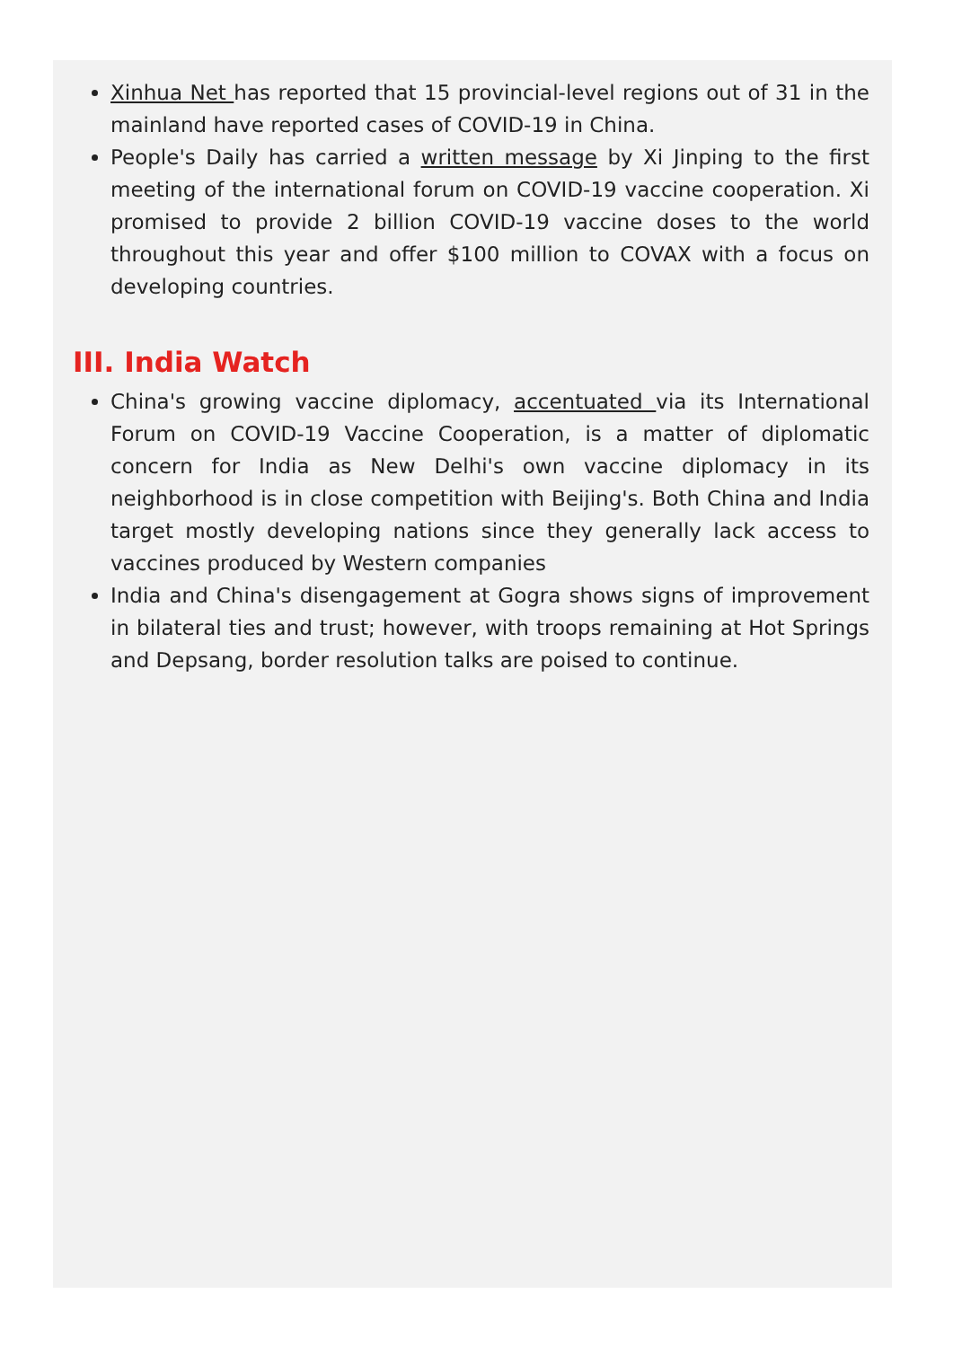Xinhua Net has reported that 15 provincial-level regions out of 31 in the mainland have reported cases of COVID-19 in China.
People's Daily has carried a written message by Xi Jinping to the first meeting of the international forum on COVID-19 vaccine cooperation. Xi promised to provide 2 billion COVID-19 vaccine doses to the world throughout this year and offer $100 million to COVAX with a focus on developing countries.
III. India Watch
China's growing vaccine diplomacy, accentuated via its International Forum on COVID-19 Vaccine Cooperation, is a matter of diplomatic concern for India as New Delhi's own vaccine diplomacy in its neighborhood is in close competition with Beijing's. Both China and India target mostly developing nations since they generally lack access to vaccines produced by Western companies
India and China's disengagement at Gogra shows signs of improvement in bilateral ties and trust; however, with troops remaining at Hot Springs and Depsang, border resolution talks are poised to continue.